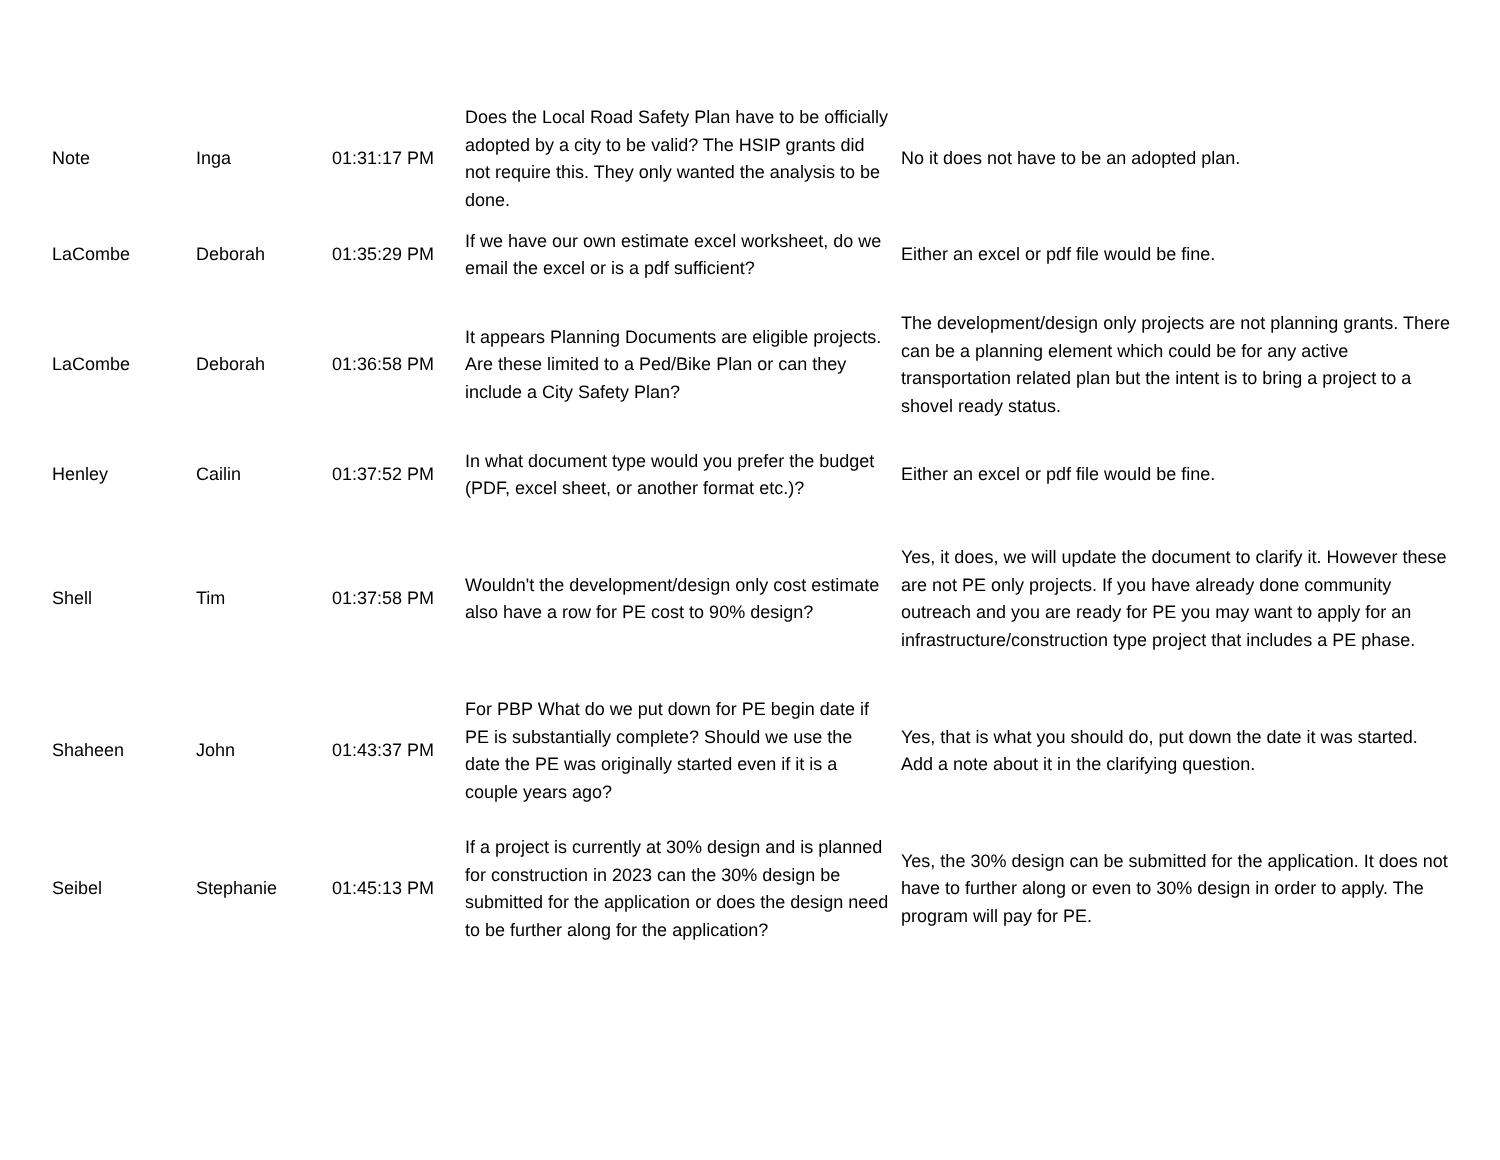| Note | Inga | 01:31:17 PM | Does the Local Road Safety Plan have to be officially adopted by a city to be valid? The HSIP grants did not require this. They only wanted the analysis to be done. | No it does not have to be an adopted plan. |
| LaCombe | Deborah | 01:35:29 PM | If we have our own estimate excel worksheet, do we email the excel or is a pdf sufficient? | Either an excel or pdf file would be fine. |
| LaCombe | Deborah | 01:36:58 PM | It appears Planning Documents are eligible projects. Are these limited to a Ped/Bike Plan or can they include a City Safety Plan? | The development/design only projects are not planning grants. There can be a planning element which could be for any active transportation related plan but the intent is to bring a project to a shovel ready status. |
| Henley | Cailin | 01:37:52 PM | In what document type would you prefer the budget (PDF, excel sheet, or another format etc.)? | Either an excel or pdf file would be fine. |
| Shell | Tim | 01:37:58 PM | Wouldn't the development/design only cost estimate also have a row for PE cost to 90% design? | Yes, it does, we will update the document to clarify it. However these are not PE only projects. If you have already done community outreach and you are ready for PE you may want to apply for an infrastructure/construction type project that includes a PE phase. |
| Shaheen | John | 01:43:37 PM | For PBP What do we put down for PE begin date if PE is substantially complete? Should we use the date the PE was originally started even if it is a couple years ago? | Yes, that is what you should do, put down the date it was started. Add a note about it in the clarifying question. |
| Seibel | Stephanie | 01:45:13 PM | If a project is currently at 30% design and is planned for construction in 2023 can the 30% design be submitted for the application or does the design need to be further along for the application? | Yes, the 30% design can be submitted for the application. It does not have to further along or even to 30% design in order to apply. The program will pay for PE. |